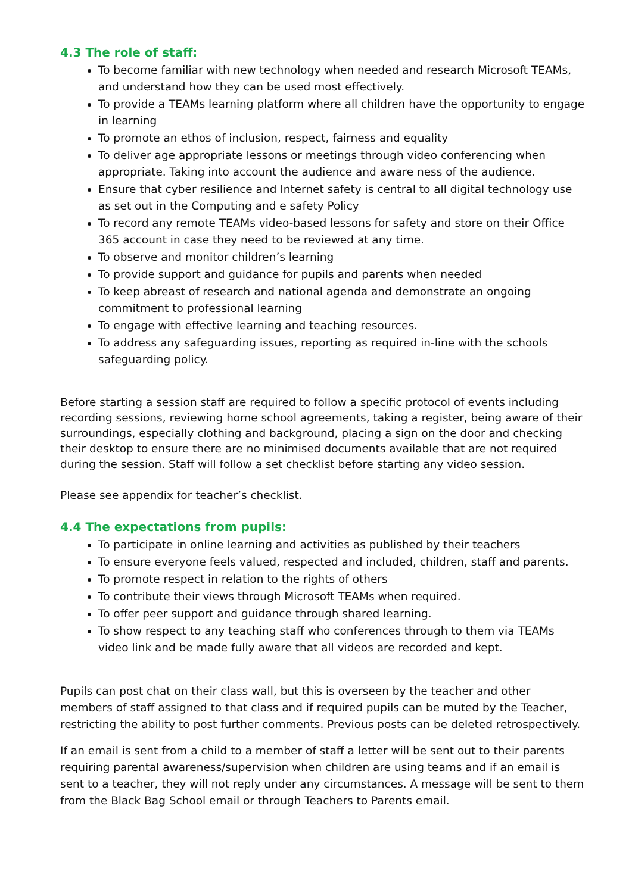4.3 The role of staff:
To become familiar with new technology when needed and research Microsoft TEAMs, and understand how they can be used most effectively.
To provide a TEAMs learning platform where all children have the opportunity to engage in learning
To promote an ethos of inclusion, respect, fairness and equality
To deliver age appropriate lessons or meetings through video conferencing when appropriate. Taking into account the audience and aware ness of the audience.
Ensure that cyber resilience and Internet safety is central to all digital technology use as set out in the Computing and e safety Policy
To record any remote TEAMs video-based lessons for safety and store on their Office 365 account in case they need to be reviewed at any time.
To observe and monitor children’s learning
To provide support and guidance for pupils and parents when needed
To keep abreast of research and national agenda and demonstrate an ongoing commitment to professional learning
To engage with effective learning and teaching resources.
To address any safeguarding issues, reporting as required in-line with the schools safeguarding policy.
Before starting a session staff are required to follow a specific protocol of events including recording sessions, reviewing home school agreements, taking a register, being aware of their surroundings, especially clothing and background, placing a sign on the door and checking their desktop to ensure there are no minimised documents available that are not required during the session. Staff will follow a set checklist before starting any video session.
Please see appendix for teacher’s checklist.
4.4 The expectations from pupils:
To participate in online learning and activities as published by their teachers
To ensure everyone feels valued, respected and included, children, staff and parents.
To promote respect in relation to the rights of others
To contribute their views through Microsoft TEAMs when required.
To offer peer support and guidance through shared learning.
To show respect to any teaching staff who conferences through to them via TEAMs video link and be made fully aware that all videos are recorded and kept.
Pupils can post chat on their class wall, but this is overseen by the teacher and other members of staff assigned to that class and if required pupils can be muted by the Teacher, restricting the ability to post further comments. Previous posts can be deleted retrospectively.
If an email is sent from a child to a member of staff a letter will be sent out to their parents requiring parental awareness/supervision when children are using teams and if an email is sent to a teacher, they will not reply under any circumstances. A message will be sent to them from the Black Bag School email or through Teachers to Parents email.